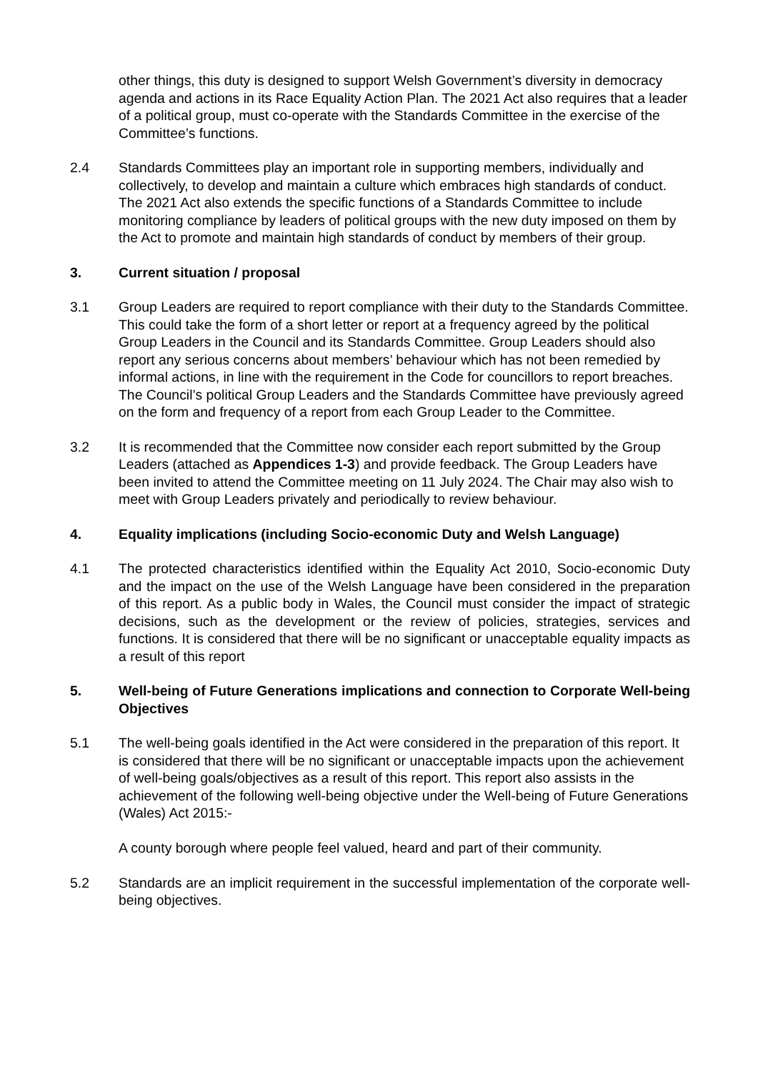other things, this duty is designed to support Welsh Government’s diversity in democracy agenda and actions in its Race Equality Action Plan. The 2021 Act also requires that a leader of a political group, must co-operate with the Standards Committee in the exercise of the Committee’s functions.
2.4 Standards Committees play an important role in supporting members, individually and collectively, to develop and maintain a culture which embraces high standards of conduct. The 2021 Act also extends the specific functions of a Standards Committee to include monitoring compliance by leaders of political groups with the new duty imposed on them by the Act to promote and maintain high standards of conduct by members of their group.
3. Current situation / proposal
3.1 Group Leaders are required to report compliance with their duty to the Standards Committee. This could take the form of a short letter or report at a frequency agreed by the political Group Leaders in the Council and its Standards Committee. Group Leaders should also report any serious concerns about members’ behaviour which has not been remedied by informal actions, in line with the requirement in the Code for councillors to report breaches. The Council’s political Group Leaders and the Standards Committee have previously agreed on the form and frequency of a report from each Group Leader to the Committee.
3.2 It is recommended that the Committee now consider each report submitted by the Group Leaders (attached as Appendices 1-3) and provide feedback. The Group Leaders have been invited to attend the Committee meeting on 11 July 2024. The Chair may also wish to meet with Group Leaders privately and periodically to review behaviour.
4. Equality implications (including Socio-economic Duty and Welsh Language)
4.1 The protected characteristics identified within the Equality Act 2010, Socio-economic Duty and the impact on the use of the Welsh Language have been considered in the preparation of this report. As a public body in Wales, the Council must consider the impact of strategic decisions, such as the development or the review of policies, strategies, services and functions. It is considered that there will be no significant or unacceptable equality impacts as a result of this report
5. Well-being of Future Generations implications and connection to Corporate Well-being Objectives
5.1 The well-being goals identified in the Act were considered in the preparation of this report. It is considered that there will be no significant or unacceptable impacts upon the achievement of well-being goals/objectives as a result of this report. This report also assists in the achievement of the following well-being objective under the Well-being of Future Generations (Wales) Act 2015:-
A county borough where people feel valued, heard and part of their community.
5.2 Standards are an implicit requirement in the successful implementation of the corporate well-being objectives.